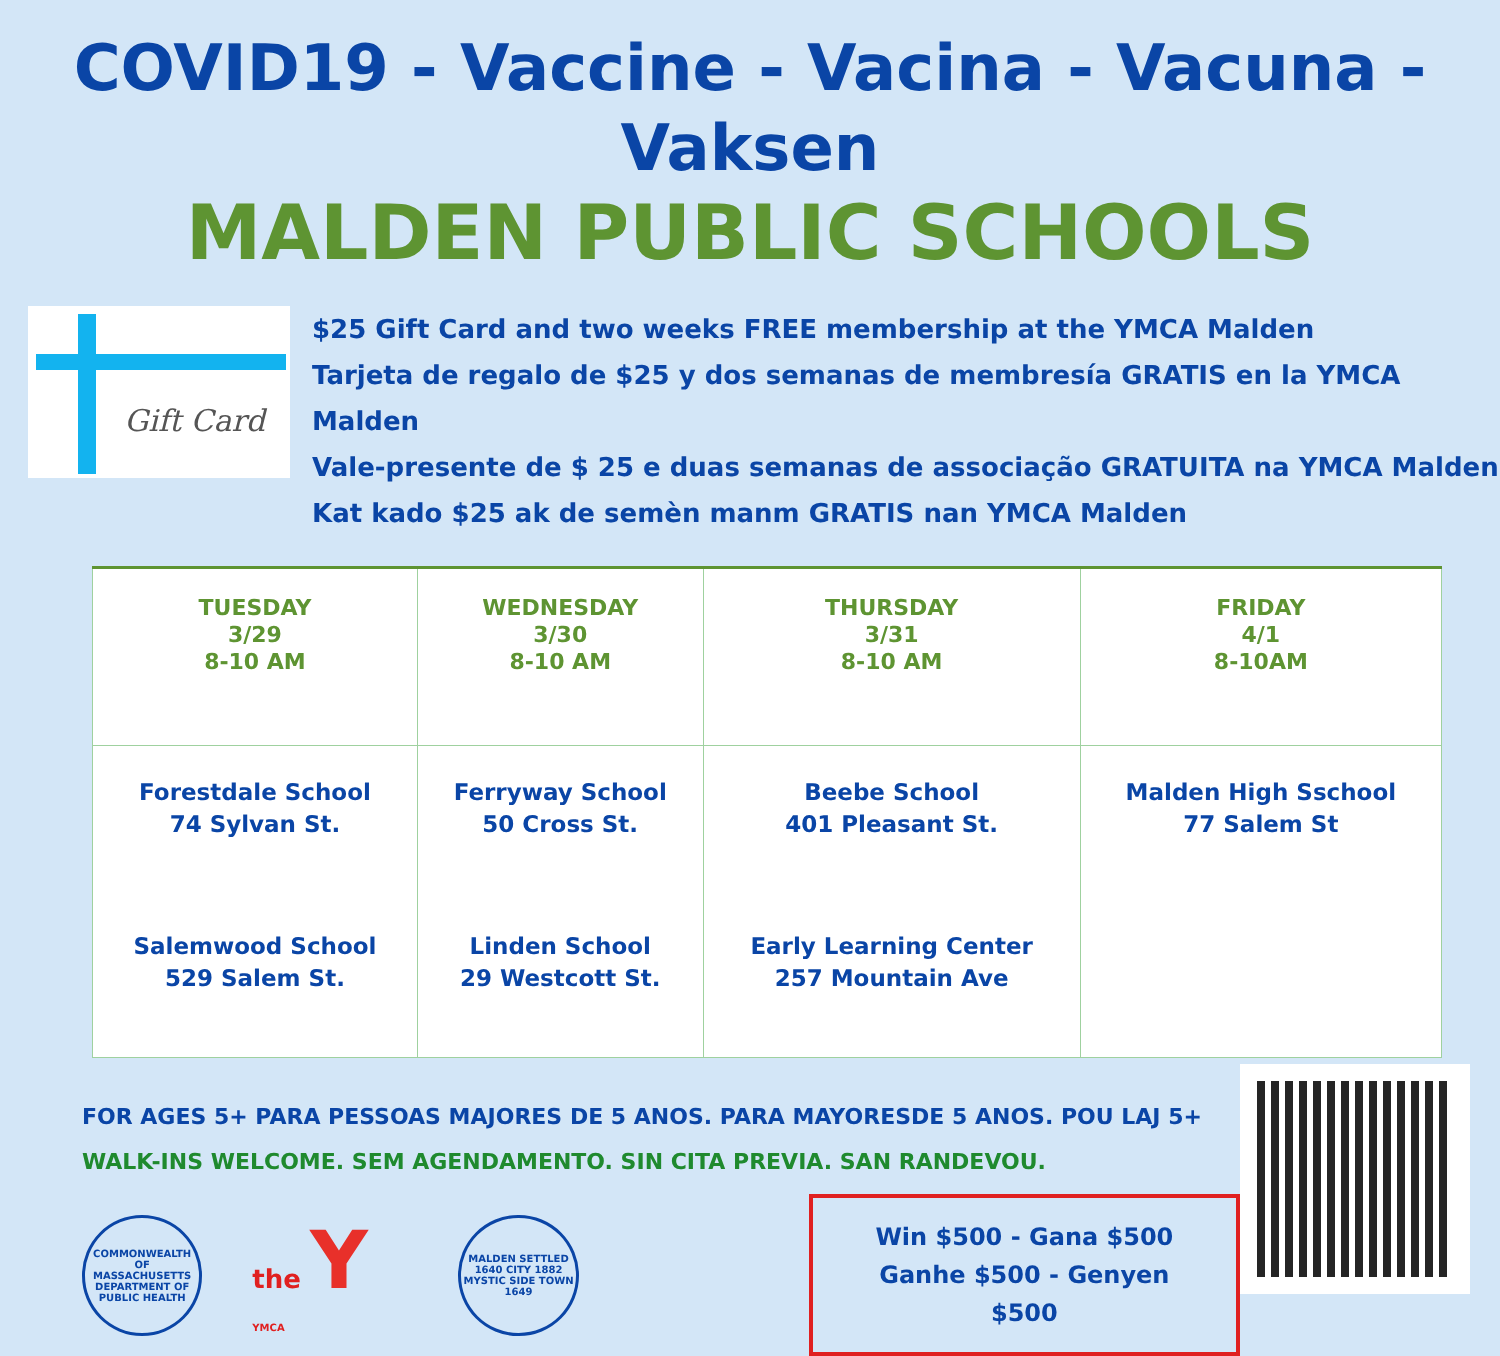COVID19 - Vaccine - Vacina - Vacuna - Vaksen
MALDEN PUBLIC SCHOOLS
Gift Card
$25 Gift Card and two weeks FREE membership at the YMCA Malden
Tarjeta de regalo de $25 y dos semanas de membresía GRATIS en la YMCA Malden
Vale-presente de $ 25 e duas semanas de associação GRATUITA na YMCA Malden
Kat kado $25 ak de semèn manm GRATIS nan YMCA Malden
| TUESDAY 3/29 8-10 AM | WEDNESDAY 3/30 8-10 AM | THURSDAY 3/31 8-10 AM | FRIDAY 4/1 8-10AM |
| --- | --- | --- | --- |
| Forestdale School 74 Sylvan St. Salemwood School 529 Salem St. | Ferryway School 50 Cross St. Linden School 29 Westcott St. | Beebe School 401 Pleasant St. Early Learning Center 257 Mountain Ave | Malden High Sschool 77 Salem St |
FOR AGES 5+ PARA PESSOAS MAJORES DE 5 ANOS. PARA MAYORESDE 5 ANOS. POU LAJ 5+
WALK-INS WELCOME. SEM AGENDAMENTO. SIN CITA PREVIA. SAN RANDEVOU.
COMMONWEALTH OF MASSACHUSETTS DEPARTMENT OF PUBLIC HEALTH
the Y YMCA
MALDEN SETTLED 1640 CITY 1882 MYSTIC SIDE TOWN 1649
Win $500 - Gana $500
Ganhe $500 - Genyen $500